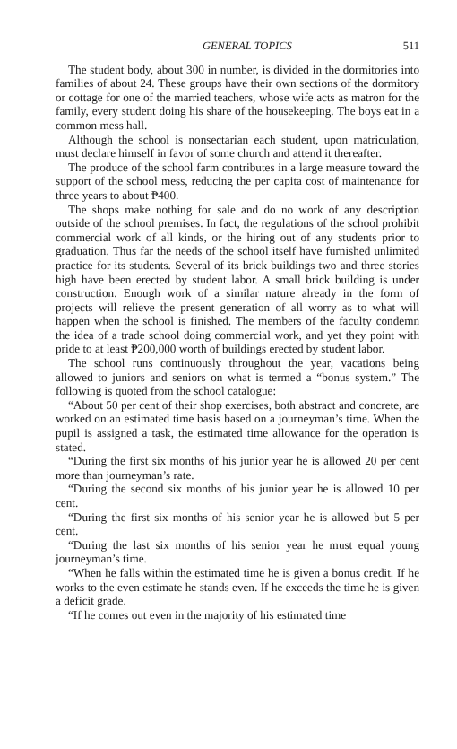GENERAL TOPICS 511
The student body, about 300 in number, is divided in the dormitories into families of about 24. These groups have their own sections of the dormitory or cottage for one of the married teachers, whose wife acts as matron for the family, every student doing his share of the housekeeping. The boys eat in a common mess hall.
Although the school is nonsectarian each student, upon matriculation, must declare himself in favor of some church and attend it thereafter.
The produce of the school farm contributes in a large measure toward the support of the school mess, reducing the per capita cost of maintenance for three years to about ₱400.
The shops make nothing for sale and do no work of any description outside of the school premises. In fact, the regulations of the school prohibit commercial work of all kinds, or the hiring out of any students prior to graduation. Thus far the needs of the school itself have furnished unlimited practice for its students. Several of its brick buildings two and three stories high have been erected by student labor. A small brick building is under construction. Enough work of a similar nature already in the form of projects will relieve the present generation of all worry as to what will happen when the school is finished. The members of the faculty condemn the idea of a trade school doing commercial work, and yet they point with pride to at least ₱200,000 worth of buildings erected by student labor.
The school runs continuously throughout the year, vacations being allowed to juniors and seniors on what is termed a “bonus system.” The following is quoted from the school catalogue:
“About 50 per cent of their shop exercises, both abstract and concrete, are worked on an estimated time basis based on a journeyman’s time. When the pupil is assigned a task, the estimated time allowance for the operation is stated.
“During the first six months of his junior year he is allowed 20 per cent more than journeyman’s rate.
“During the second six months of his junior year he is allowed 10 per cent.
“During the first six months of his senior year he is allowed but 5 per cent.
“During the last six months of his senior year he must equal young journeyman’s time.
“When he falls within the estimated time he is given a bonus credit. If he works to the even estimate he stands even. If he exceeds the time he is given a deficit grade.
“If he comes out even in the majority of his estimated time